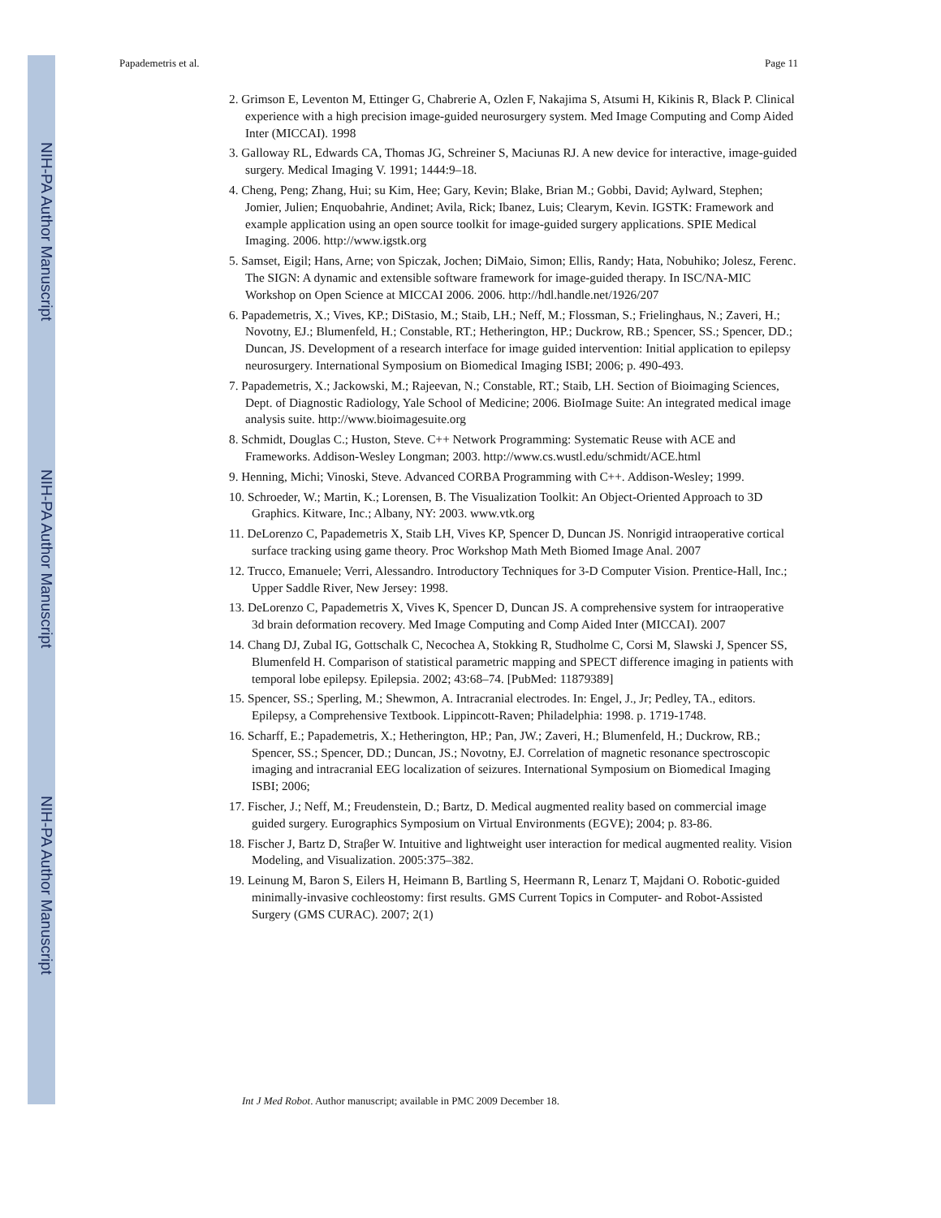NIH-PA Author Manuscript
NIH-PA Author Manuscript
NIH-PA Author Manuscript
Papademetris et al. Page 11
2. Grimson E, Leventon M, Ettinger G, Chabrerie A, Ozlen F, Nakajima S, Atsumi H, Kikinis R, Black P. Clinical experience with a high precision image-guided neurosurgery system. Med Image Computing and Comp Aided Inter (MICCAI). 1998
3. Galloway RL, Edwards CA, Thomas JG, Schreiner S, Maciunas RJ. A new device for interactive, image-guided surgery. Medical Imaging V. 1991; 1444:9–18.
4. Cheng, Peng; Zhang, Hui; su Kim, Hee; Gary, Kevin; Blake, Brian M.; Gobbi, David; Aylward, Stephen; Jomier, Julien; Enquobahrie, Andinet; Avila, Rick; Ibanez, Luis; Clearym, Kevin. IGSTK: Framework and example application using an open source toolkit for image-guided surgery applications. SPIE Medical Imaging. 2006. http://www.igstk.org
5. Samset, Eigil; Hans, Arne; von Spiczak, Jochen; DiMaio, Simon; Ellis, Randy; Hata, Nobuhiko; Jolesz, Ferenc. The SIGN: A dynamic and extensible software framework for image-guided therapy. In ISC/NA-MIC Workshop on Open Science at MICCAI 2006. 2006. http://hdl.handle.net/1926/207
6. Papademetris, X.; Vives, KP.; DiStasio, M.; Staib, LH.; Neff, M.; Flossman, S.; Frielinghaus, N.; Zaveri, H.; Novotny, EJ.; Blumenfeld, H.; Constable, RT.; Hetherington, HP.; Duckrow, RB.; Spencer, SS.; Spencer, DD.; Duncan, JS. Development of a research interface for image guided intervention: Initial application to epilepsy neurosurgery. International Symposium on Biomedical Imaging ISBI; 2006; p. 490-493.
7. Papademetris, X.; Jackowski, M.; Rajeevan, N.; Constable, RT.; Staib, LH. Section of Bioimaging Sciences, Dept. of Diagnostic Radiology, Yale School of Medicine; 2006. BioImage Suite: An integrated medical image analysis suite. http://www.bioimagesuite.org
8. Schmidt, Douglas C.; Huston, Steve. C++ Network Programming: Systematic Reuse with ACE and Frameworks. Addison-Wesley Longman; 2003. http://www.cs.wustl.edu/schmidt/ACE.html
9. Henning, Michi; Vinoski, Steve. Advanced CORBA Programming with C++. Addison-Wesley; 1999.
10. Schroeder, W.; Martin, K.; Lorensen, B. The Visualization Toolkit: An Object-Oriented Approach to 3D Graphics. Kitware, Inc.; Albany, NY: 2003. www.vtk.org
11. DeLorenzo C, Papademetris X, Staib LH, Vives KP, Spencer D, Duncan JS. Nonrigid intraoperative cortical surface tracking using game theory. Proc Workshop Math Meth Biomed Image Anal. 2007
12. Trucco, Emanuele; Verri, Alessandro. Introductory Techniques for 3-D Computer Vision. Prentice-Hall, Inc.; Upper Saddle River, New Jersey: 1998.
13. DeLorenzo C, Papademetris X, Vives K, Spencer D, Duncan JS. A comprehensive system for intraoperative 3d brain deformation recovery. Med Image Computing and Comp Aided Inter (MICCAI). 2007
14. Chang DJ, Zubal IG, Gottschalk C, Necochea A, Stokking R, Studholme C, Corsi M, Slawski J, Spencer SS, Blumenfeld H. Comparison of statistical parametric mapping and SPECT difference imaging in patients with temporal lobe epilepsy. Epilepsia. 2002; 43:68–74. [PubMed: 11879389]
15. Spencer, SS.; Sperling, M.; Shewmon, A. Intracranial electrodes. In: Engel, J., Jr; Pedley, TA., editors. Epilepsy, a Comprehensive Textbook. Lippincott-Raven; Philadelphia: 1998. p. 1719-1748.
16. Scharff, E.; Papademetris, X.; Hetherington, HP.; Pan, JW.; Zaveri, H.; Blumenfeld, H.; Duckrow, RB.; Spencer, SS.; Spencer, DD.; Duncan, JS.; Novotny, EJ. Correlation of magnetic resonance spectroscopic imaging and intracranial EEG localization of seizures. International Symposium on Biomedical Imaging ISBI; 2006;
17. Fischer, J.; Neff, M.; Freudenstein, D.; Bartz, D. Medical augmented reality based on commercial image guided surgery. Eurographics Symposium on Virtual Environments (EGVE); 2004; p. 83-86.
18. Fischer J, Bartz D, Straβer W. Intuitive and lightweight user interaction for medical augmented reality. Vision Modeling, and Visualization. 2005:375–382.
19. Leinung M, Baron S, Eilers H, Heimann B, Bartling S, Heermann R, Lenarz T, Majdani O. Robotic-guided minimally-invasive cochleostomy: first results. GMS Current Topics in Computer- and Robot-Assisted Surgery (GMS CURAC). 2007; 2(1)
Int J Med Robot. Author manuscript; available in PMC 2009 December 18.